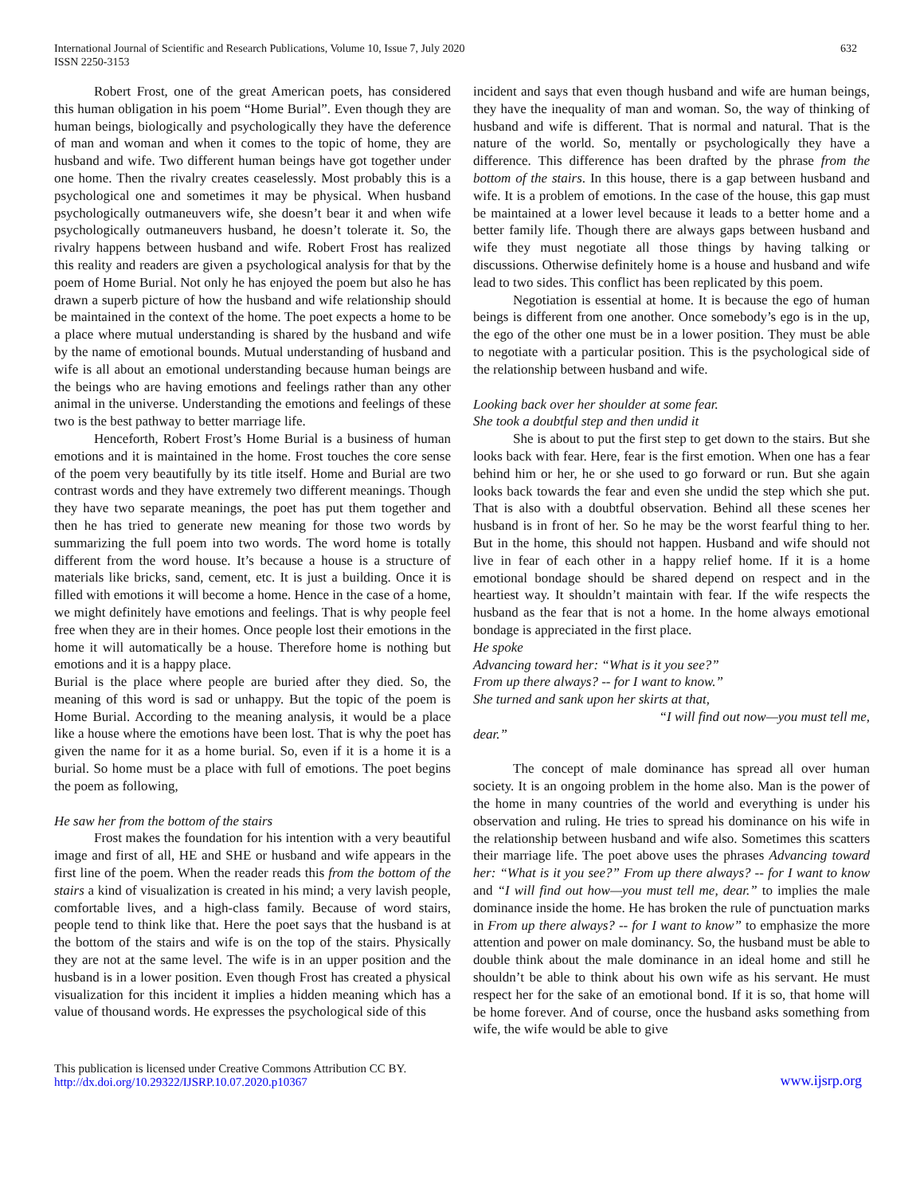International Journal of Scientific and Research Publications, Volume 10, Issue 7, July 2020
ISSN 2250-3153
632
Robert Frost, one of the great American poets, has considered this human obligation in his poem “Home Burial”. Even though they are human beings, biologically and psychologically they have the deference of man and woman and when it comes to the topic of home, they are husband and wife. Two different human beings have got together under one home. Then the rivalry creates ceaselessly. Most probably this is a psychological one and sometimes it may be physical. When husband psychologically outmaneuvers wife, she doesn’t bear it and when wife psychologically outmaneuvers husband, he doesn’t tolerate it. So, the rivalry happens between husband and wife. Robert Frost has realized this reality and readers are given a psychological analysis for that by the poem of Home Burial. Not only he has enjoyed the poem but also he has drawn a superb picture of how the husband and wife relationship should be maintained in the context of the home. The poet expects a home to be a place where mutual understanding is shared by the husband and wife by the name of emotional bounds. Mutual understanding of husband and wife is all about an emotional understanding because human beings are the beings who are having emotions and feelings rather than any other animal in the universe. Understanding the emotions and feelings of these two is the best pathway to better marriage life.
Henceforth, Robert Frost’s Home Burial is a business of human emotions and it is maintained in the home. Frost touches the core sense of the poem very beautifully by its title itself. Home and Burial are two contrast words and they have extremely two different meanings. Though they have two separate meanings, the poet has put them together and then he has tried to generate new meaning for those two words by summarizing the full poem into two words. The word home is totally different from the word house. It’s because a house is a structure of materials like bricks, sand, cement, etc. It is just a building. Once it is filled with emotions it will become a home. Hence in the case of a home, we might definitely have emotions and feelings. That is why people feel free when they are in their homes. Once people lost their emotions in the home it will automatically be a house. Therefore home is nothing but emotions and it is a happy place.
Burial is the place where people are buried after they died. So, the meaning of this word is sad or unhappy. But the topic of the poem is Home Burial. According to the meaning analysis, it would be a place like a house where the emotions have been lost. That is why the poet has given the name for it as a home burial. So, even if it is a home it is a burial. So home must be a place with full of emotions. The poet begins the poem as following,
He saw her from the bottom of the stairs
Frost makes the foundation for his intention with a very beautiful image and first of all, HE and SHE or husband and wife appears in the first line of the poem. When the reader reads this from the bottom of the stairs a kind of visualization is created in his mind; a very lavish people, comfortable lives, and a high-class family. Because of word stairs, people tend to think like that. Here the poet says that the husband is at the bottom of the stairs and wife is on the top of the stairs. Physically they are not at the same level. The wife is in an upper position and the husband is in a lower position. Even though Frost has created a physical visualization for this incident it implies a hidden meaning which has a value of thousand words. He expresses the psychological side of this
incident and says that even though husband and wife are human beings, they have the inequality of man and woman. So, the way of thinking of husband and wife is different. That is normal and natural. That is the nature of the world. So, mentally or psychologically they have a difference. This difference has been drafted by the phrase from the bottom of the stairs. In this house, there is a gap between husband and wife. It is a problem of emotions. In the case of the house, this gap must be maintained at a lower level because it leads to a better home and a better family life. Though there are always gaps between husband and wife they must negotiate all those things by having talking or discussions. Otherwise definitely home is a house and husband and wife lead to two sides. This conflict has been replicated by this poem.
Negotiation is essential at home. It is because the ego of human beings is different from one another. Once somebody’s ego is in the up, the ego of the other one must be in a lower position. They must be able to negotiate with a particular position. This is the psychological side of the relationship between husband and wife.
Looking back over her shoulder at some fear.
She took a doubtful step and then undid it
She is about to put the first step to get down to the stairs. But she looks back with fear. Here, fear is the first emotion. When one has a fear behind him or her, he or she used to go forward or run. But she again looks back towards the fear and even she undid the step which she put. That is also with a doubtful observation. Behind all these scenes her husband is in front of her. So he may be the worst fearful thing to her. But in the home, this should not happen. Husband and wife should not live in fear of each other in a happy relief home. If it is a home emotional bondage should be shared depend on respect and in the heartiest way. It shouldn’t maintain with fear. If the wife respects the husband as the fear that is not a home. In the home always emotional bondage is appreciated in the first place.
He spoke
Advancing toward her: “What is it you see?”
From up there always? -- for I want to know.”
She turned and sank upon her skirts at that,
“I will find out now—you must tell me,
dear.”
The concept of male dominance has spread all over human society. It is an ongoing problem in the home also. Man is the power of the home in many countries of the world and everything is under his observation and ruling. He tries to spread his dominance on his wife in the relationship between husband and wife also. Sometimes this scatters their marriage life. The poet above uses the phrases Advancing toward her: “What is it you see?” From up there always? -- for I want to know and “I will find out how—you must tell me, dear.” to implies the male dominance inside the home. He has broken the rule of punctuation marks in From up there always? -- for I want to know” to emphasize the more attention and power on male dominancy. So, the husband must be able to double think about the male dominance in an ideal home and still he shouldn’t be able to think about his own wife as his servant. He must respect her for the sake of an emotional bond. If it is so, that home will be home forever. And of course, once the husband asks something from wife, the wife would be able to give
This publication is licensed under Creative Commons Attribution CC BY.
http://dx.doi.org/10.29322/IJSRP.10.07.2020.p10367
www.ijsrp.org